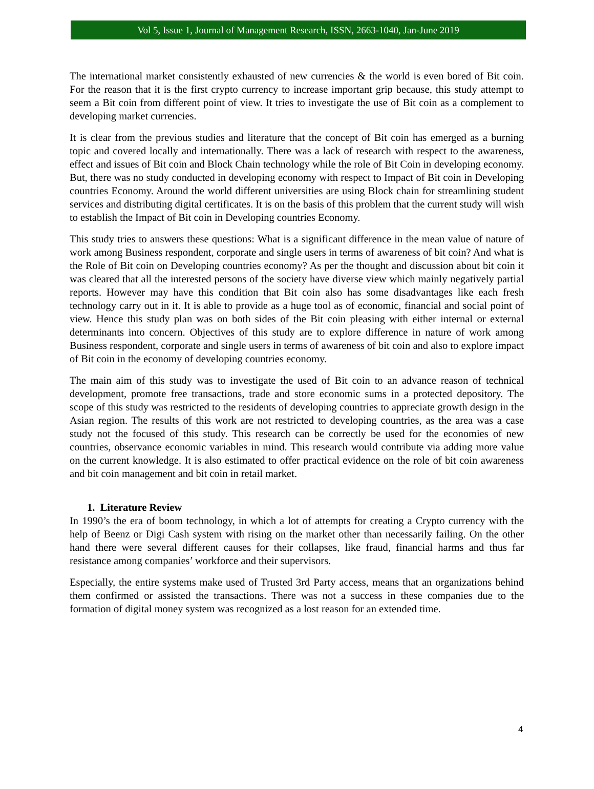Vol 5, Issue 1, Journal of Management Research, ISSN, 2663-1040, Jan-June 2019
The international market consistently exhausted of new currencies & the world is even bored of Bit coin. For the reason that it is the first crypto currency to increase important grip because, this study attempt to seem a Bit coin from different point of view. It tries to investigate the use of Bit coin as a complement to developing market currencies.
It is clear from the previous studies and literature that the concept of Bit coin has emerged as a burning topic and covered locally and internationally. There was a lack of research with respect to the awareness, effect and issues of Bit coin and Block Chain technology while the role of Bit Coin in developing economy. But, there was no study conducted in developing economy with respect to Impact of Bit coin in Developing countries Economy. Around the world different universities are using Block chain for streamlining student services and distributing digital certificates. It is on the basis of this problem that the current study will wish to establish the Impact of Bit coin in Developing countries Economy.
This study tries to answers these questions: What is a significant difference in the mean value of nature of work among Business respondent, corporate and single users in terms of awareness of bit coin? And what is the Role of Bit coin on Developing countries economy? As per the thought and discussion about bit coin it was cleared that all the interested persons of the society have diverse view which mainly negatively partial reports. However may have this condition that Bit coin also has some disadvantages like each fresh technology carry out in it. It is able to provide as a huge tool as of economic, financial and social point of view. Hence this study plan was on both sides of the Bit coin pleasing with either internal or external determinants into concern. Objectives of this study are to explore difference in nature of work among Business respondent, corporate and single users in terms of awareness of bit coin and also to explore impact of Bit coin in the economy of developing countries economy.
The main aim of this study was to investigate the used of Bit coin to an advance reason of technical development, promote free transactions, trade and store economic sums in a protected depository. The scope of this study was restricted to the residents of developing countries to appreciate growth design in the Asian region. The results of this work are not restricted to developing countries, as the area was a case study not the focused of this study. This research can be correctly be used for the economies of new countries, observance economic variables in mind. This research would contribute via adding more value on the current knowledge. It is also estimated to offer practical evidence on the role of bit coin awareness and bit coin management and bit coin in retail market.
1. Literature Review
In 1990’s the era of boom technology, in which a lot of attempts for creating a Crypto currency with the help of Beenz or Digi Cash system with rising on the market other than necessarily failing. On the other hand there were several different causes for their collapses, like fraud, financial harms and thus far resistance among companies’ workforce and their supervisors.
Especially, the entire systems make used of Trusted 3rd Party access, means that an organizations behind them confirmed or assisted the transactions. There was not a success in these companies due to the formation of digital money system was recognized as a lost reason for an extended time.
4